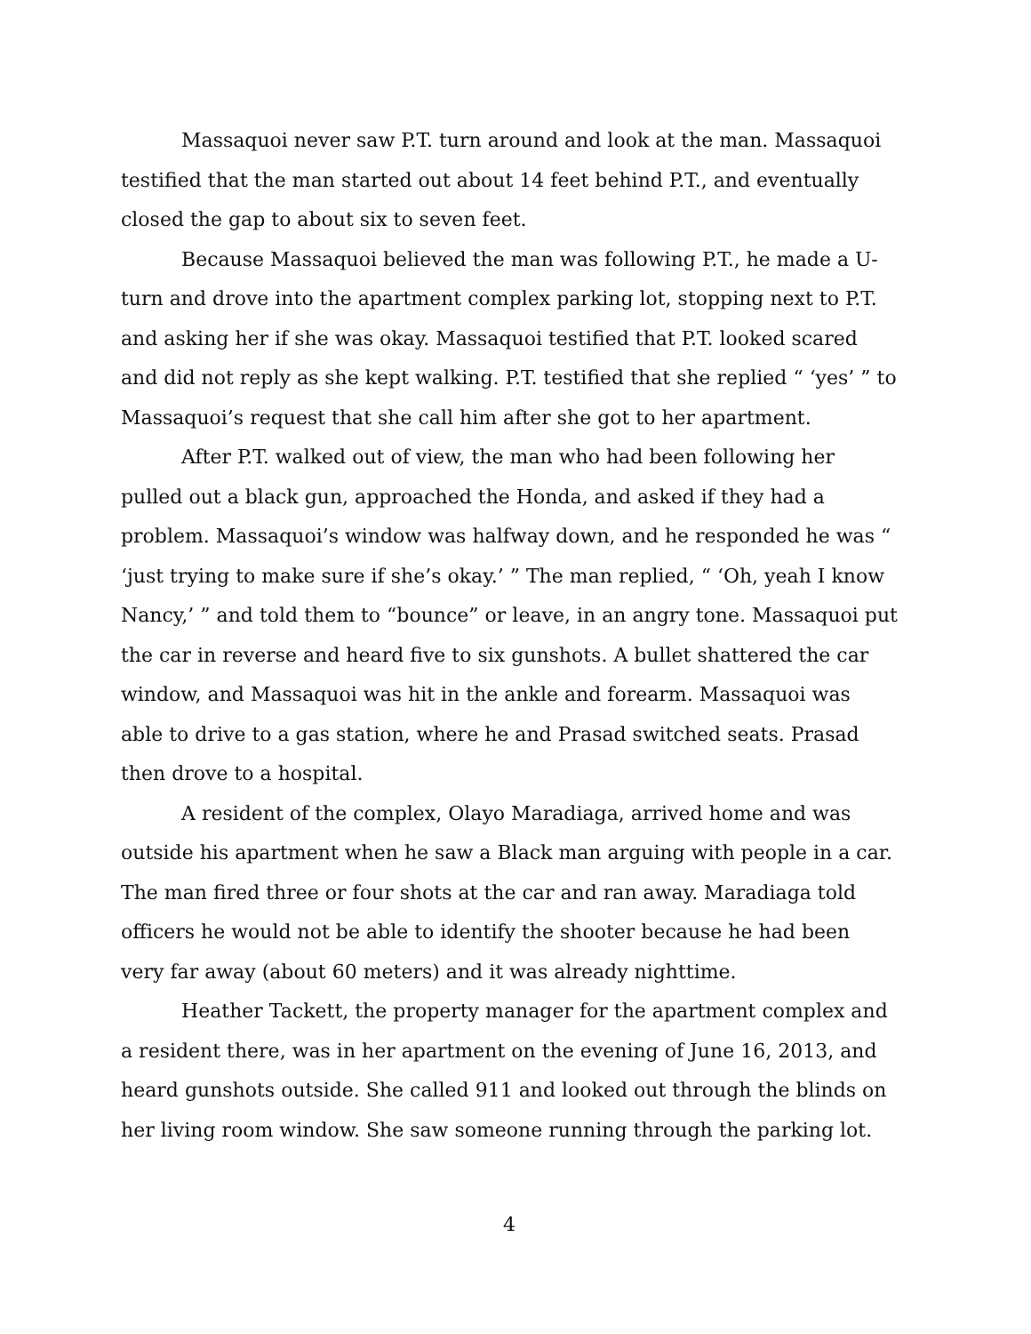Massaquoi never saw P.T. turn around and look at the man. Massaquoi testified that the man started out about 14 feet behind P.T., and eventually closed the gap to about six to seven feet.
Because Massaquoi believed the man was following P.T., he made a U-turn and drove into the apartment complex parking lot, stopping next to P.T. and asking her if she was okay. Massaquoi testified that P.T. looked scared and did not reply as she kept walking. P.T. testified that she replied “ ‘yes’ ” to Massaquoi’s request that she call him after she got to her apartment.
After P.T. walked out of view, the man who had been following her pulled out a black gun, approached the Honda, and asked if they had a problem. Massaquoi’s window was halfway down, and he responded he was “ ‘just trying to make sure if she’s okay.’ ” The man replied, “ ‘Oh, yeah I know Nancy,’ ” and told them to “bounce” or leave, in an angry tone. Massaquoi put the car in reverse and heard five to six gunshots. A bullet shattered the car window, and Massaquoi was hit in the ankle and forearm. Massaquoi was able to drive to a gas station, where he and Prasad switched seats. Prasad then drove to a hospital.
A resident of the complex, Olayo Maradiaga, arrived home and was outside his apartment when he saw a Black man arguing with people in a car. The man fired three or four shots at the car and ran away. Maradiaga told officers he would not be able to identify the shooter because he had been very far away (about 60 meters) and it was already nighttime.
Heather Tackett, the property manager for the apartment complex and a resident there, was in her apartment on the evening of June 16, 2013, and heard gunshots outside. She called 911 and looked out through the blinds on her living room window. She saw someone running through the parking lot.
4